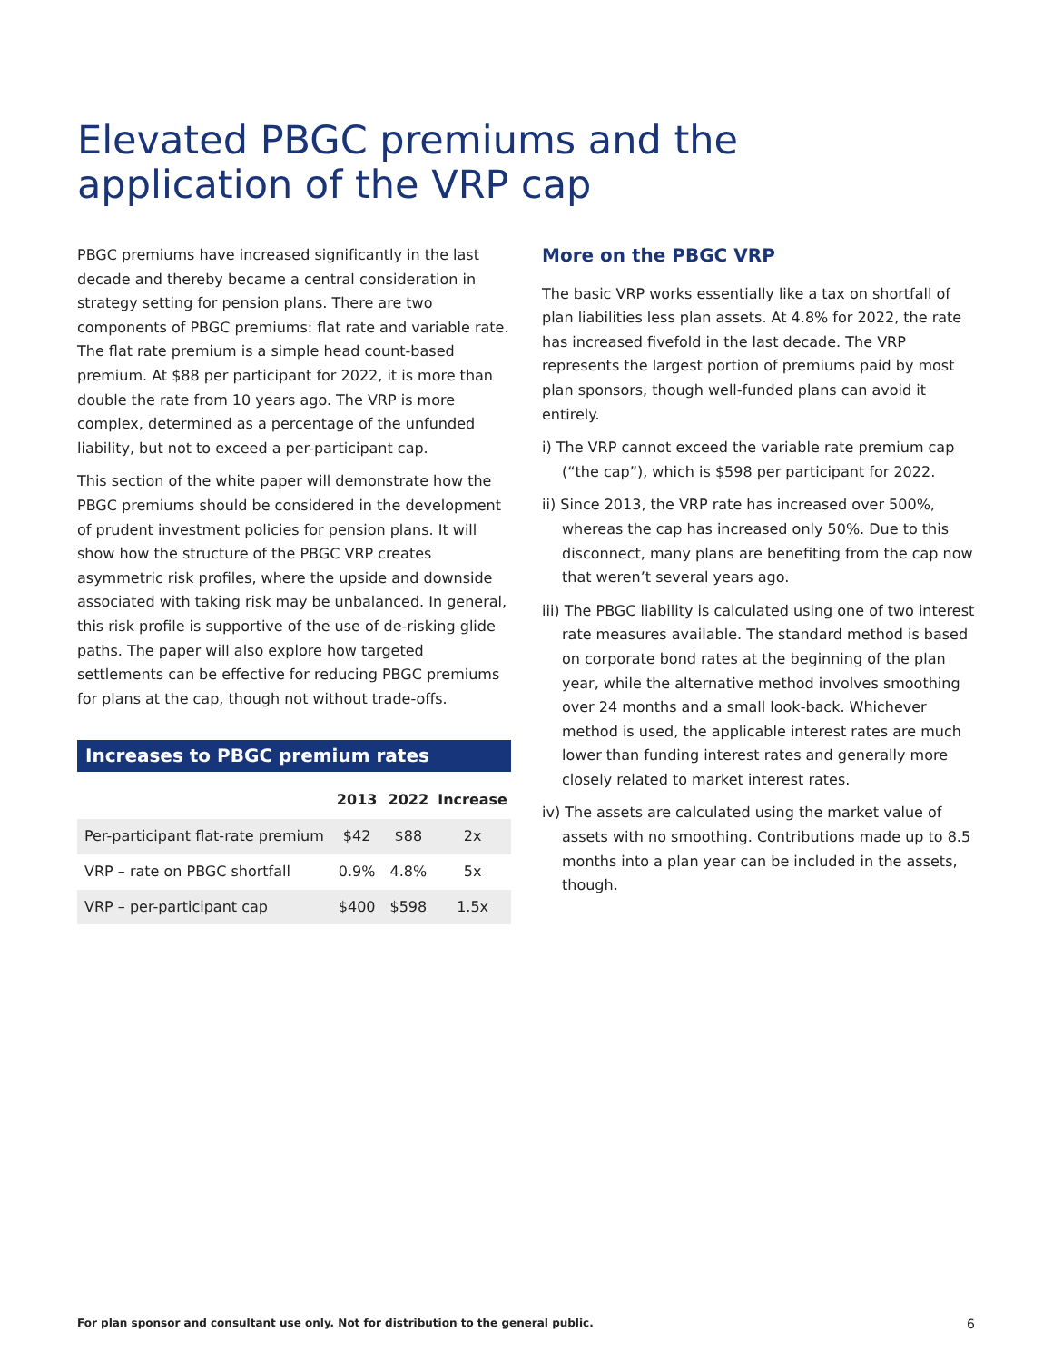Elevated PBGC premiums and the application of the VRP cap
PBGC premiums have increased significantly in the last decade and thereby became a central consideration in strategy setting for pension plans. There are two components of PBGC premiums: flat rate and variable rate. The flat rate premium is a simple head count-based premium. At $88 per participant for 2022, it is more than double the rate from 10 years ago. The VRP is more complex, determined as a percentage of the unfunded liability, but not to exceed a per-participant cap.
This section of the white paper will demonstrate how the PBGC premiums should be considered in the development of prudent investment policies for pension plans. It will show how the structure of the PBGC VRP creates asymmetric risk profiles, where the upside and downside associated with taking risk may be unbalanced. In general, this risk profile is supportive of the use of de-risking glide paths. The paper will also explore how targeted settlements can be effective for reducing PBGC premiums for plans at the cap, though not without trade-offs.
Increases to PBGC premium rates
| | 2013 | 2022 | Increase |
| --- | --- | --- | --- |
| Per-participant flat-rate premium | $42 | $88 | 2x |
| VRP – rate on PBGC shortfall | 0.9% | 4.8% | 5x |
| VRP – per-participant cap | $400 | $598 | 1.5x |
More on the PBGC VRP
The basic VRP works essentially like a tax on shortfall of plan liabilities less plan assets. At 4.8% for 2022, the rate has increased fivefold in the last decade. The VRP represents the largest portion of premiums paid by most plan sponsors, though well-funded plans can avoid it entirely.
i) The VRP cannot exceed the variable rate premium cap (“the cap”), which is $598 per participant for 2022.
ii) Since 2013, the VRP rate has increased over 500%, whereas the cap has increased only 50%. Due to this disconnect, many plans are benefiting from the cap now that weren’t several years ago.
iii) The PBGC liability is calculated using one of two interest rate measures available. The standard method is based on corporate bond rates at the beginning of the plan year, while the alternative method involves smoothing over 24 months and a small look-back. Whichever method is used, the applicable interest rates are much lower than funding interest rates and generally more closely related to market interest rates.
iv) The assets are calculated using the market value of assets with no smoothing. Contributions made up to 8.5 months into a plan year can be included in the assets, though.
For plan sponsor and consultant use only. Not for distribution to the general public.
6